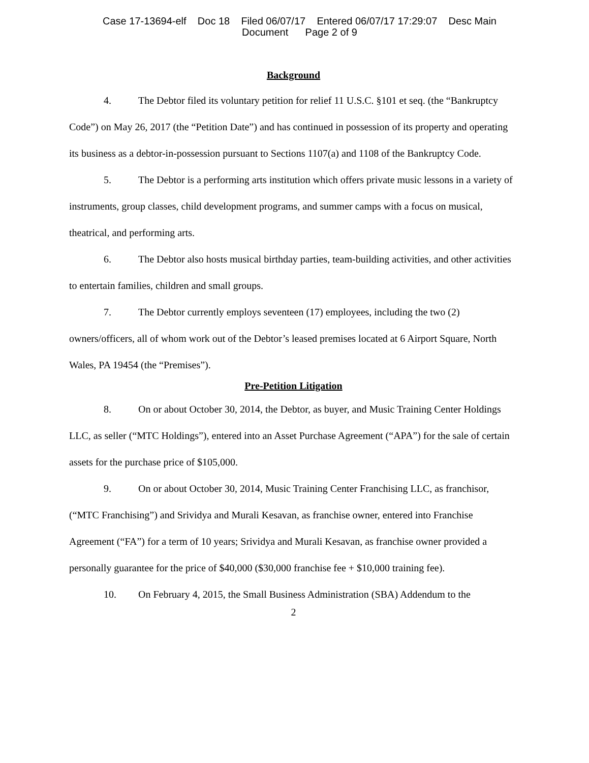Case 17-13694-elf Doc 18 Filed 06/07/17 Entered 06/07/17 17:29:07 Desc Main
Document Page 2 of 9
Background
4. The Debtor filed its voluntary petition for relief 11 U.S.C. §101 et seq. (the “Bankruptcy Code”) on May 26, 2017 (the “Petition Date”) and has continued in possession of its property and operating its business as a debtor-in-possession pursuant to Sections 1107(a) and 1108 of the Bankruptcy Code.
5. The Debtor is a performing arts institution which offers private music lessons in a variety of instruments, group classes, child development programs, and summer camps with a focus on musical, theatrical, and performing arts.
6. The Debtor also hosts musical birthday parties, team-building activities, and other activities to entertain families, children and small groups.
7. The Debtor currently employs seventeen (17) employees, including the two (2) owners/officers, all of whom work out of the Debtor’s leased premises located at 6 Airport Square, North Wales, PA 19454 (the “Premises”).
Pre-Petition Litigation
8. On or about October 30, 2014, the Debtor, as buyer, and Music Training Center Holdings LLC, as seller (“MTC Holdings”), entered into an Asset Purchase Agreement (“APA”) for the sale of certain assets for the purchase price of $105,000.
9. On or about October 30, 2014, Music Training Center Franchising LLC, as franchisor, (“MTC Franchising”) and Srividya and Murali Kesavan, as franchise owner, entered into Franchise Agreement (“FA”) for a term of 10 years; Srividya and Murali Kesavan, as franchise owner provided a personally guarantee for the price of $40,000 ($30,000 franchise fee + $10,000 training fee).
10. On February 4, 2015, the Small Business Administration (SBA) Addendum to the
2